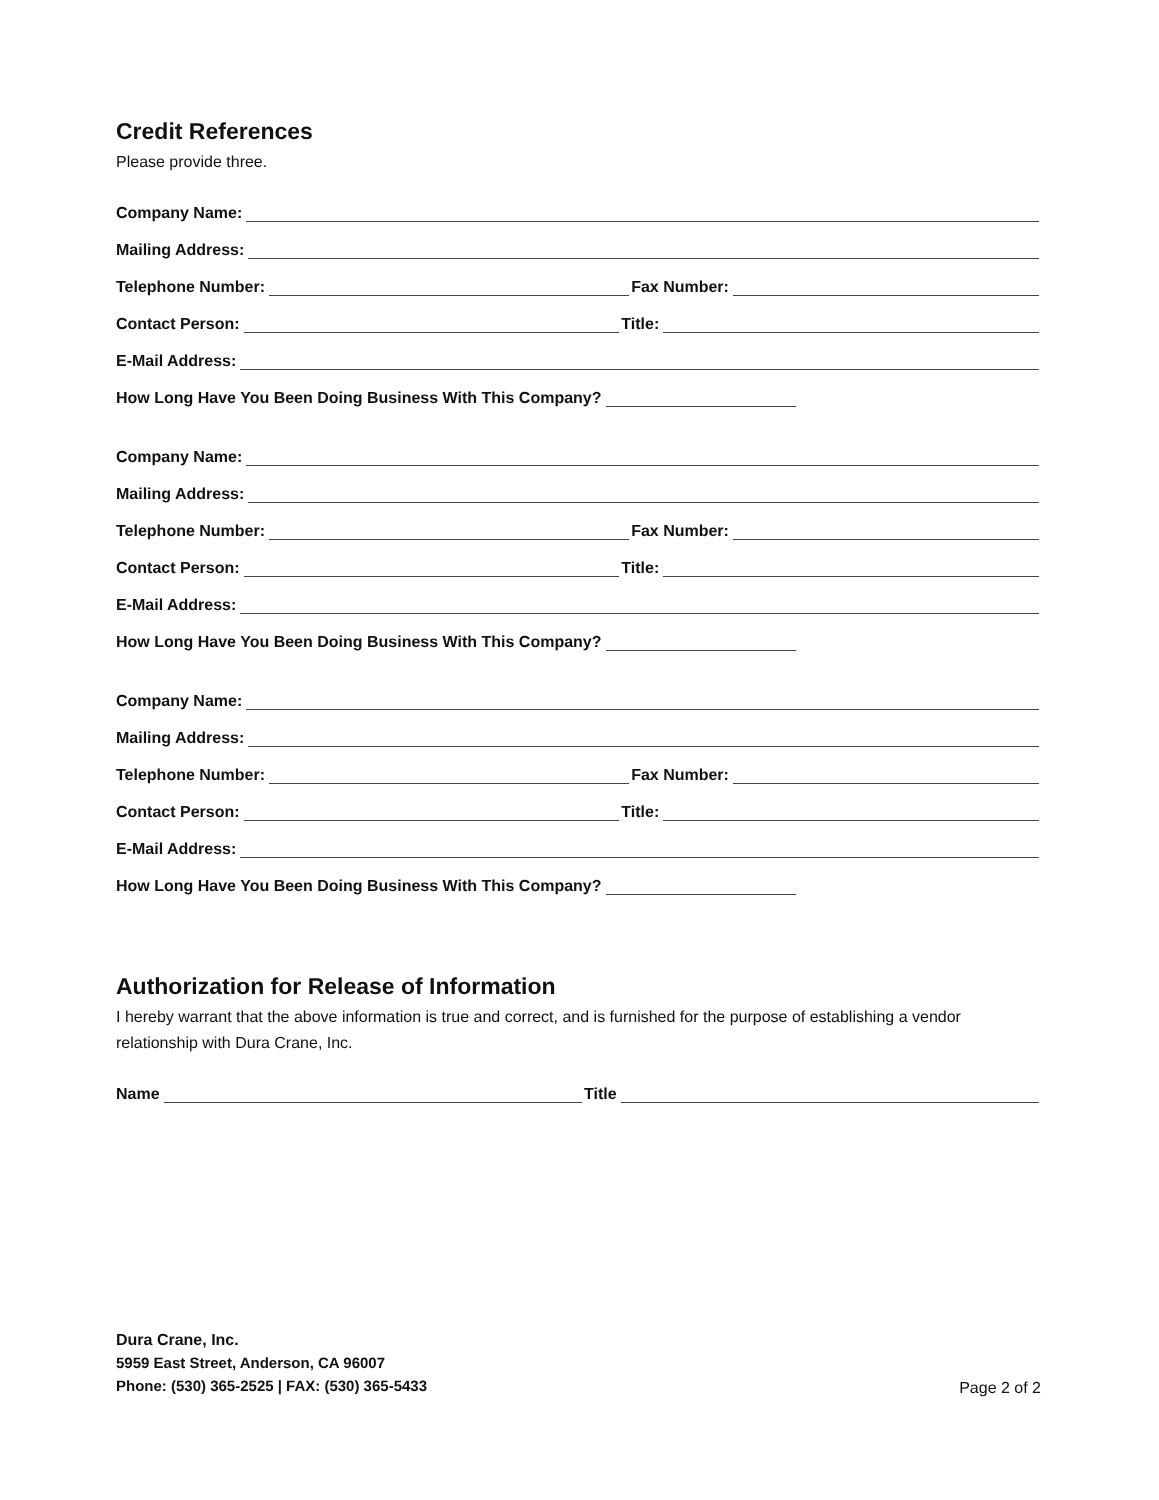Credit References
Please provide three.
Company Name:
Mailing Address:
Telephone Number:
Fax Number:
Contact Person:
Title:
E-Mail Address:
How Long Have You Been Doing Business With This Company?
Company Name:
Mailing Address:
Telephone Number:
Fax Number:
Contact Person:
Title:
E-Mail Address:
How Long Have You Been Doing Business With This Company?
Company Name:
Mailing Address:
Telephone Number:
Fax Number:
Contact Person:
Title:
E-Mail Address:
How Long Have You Been Doing Business With This Company?
Authorization for Release of Information
I hereby warrant that the above information is true and correct, and is furnished for the purpose of establishing a vendor relationship with Dura Crane, Inc.
Name
Title
Dura Crane, Inc.
5959 East Street, Anderson, CA 96007
Phone: (530) 365-2525 | FAX: (530) 365-5433
Page 2 of 2